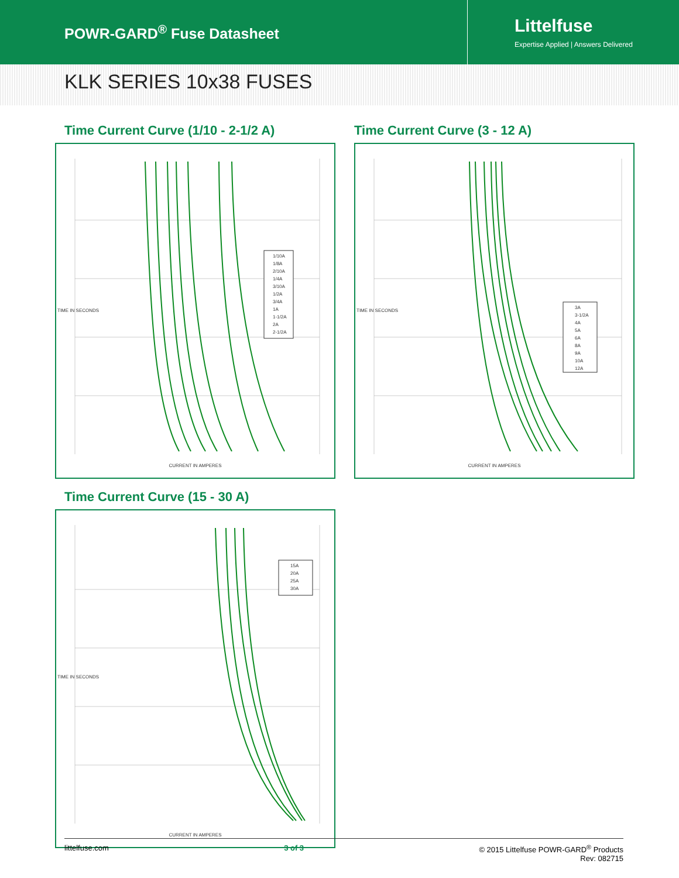POWR-GARD<sup>®</sup> Fuse Datasheet
Littelfuse
Expertise Applied | Answers Delivered
KLK SERIES 10x38 FUSES
Time Current Curve (1/10 - 2-1/2 A)
1/10A
1/8A
2/10A
1/4A
3/10A
1/2A
3/4A
1A
1-1/2A
2A
2-1/2A
CURRENT IN AMPERES
TIME IN SECONDS
Time Current Curve (3 - 12 A)
3A
3-1/2A
4A
5A
6A
8A
9A
10A
12A
CURRENT IN AMPERES
TIME IN SECONDS
Time Current Curve (15 - 30 A)
15A
20A
25A
30A
CURRENT IN AMPERES
TIME IN SECONDS
littelfuse.com 3 of 3 © 2015 Littelfuse POWR-GARD<sup>®</sup> Products
Rev: 082715